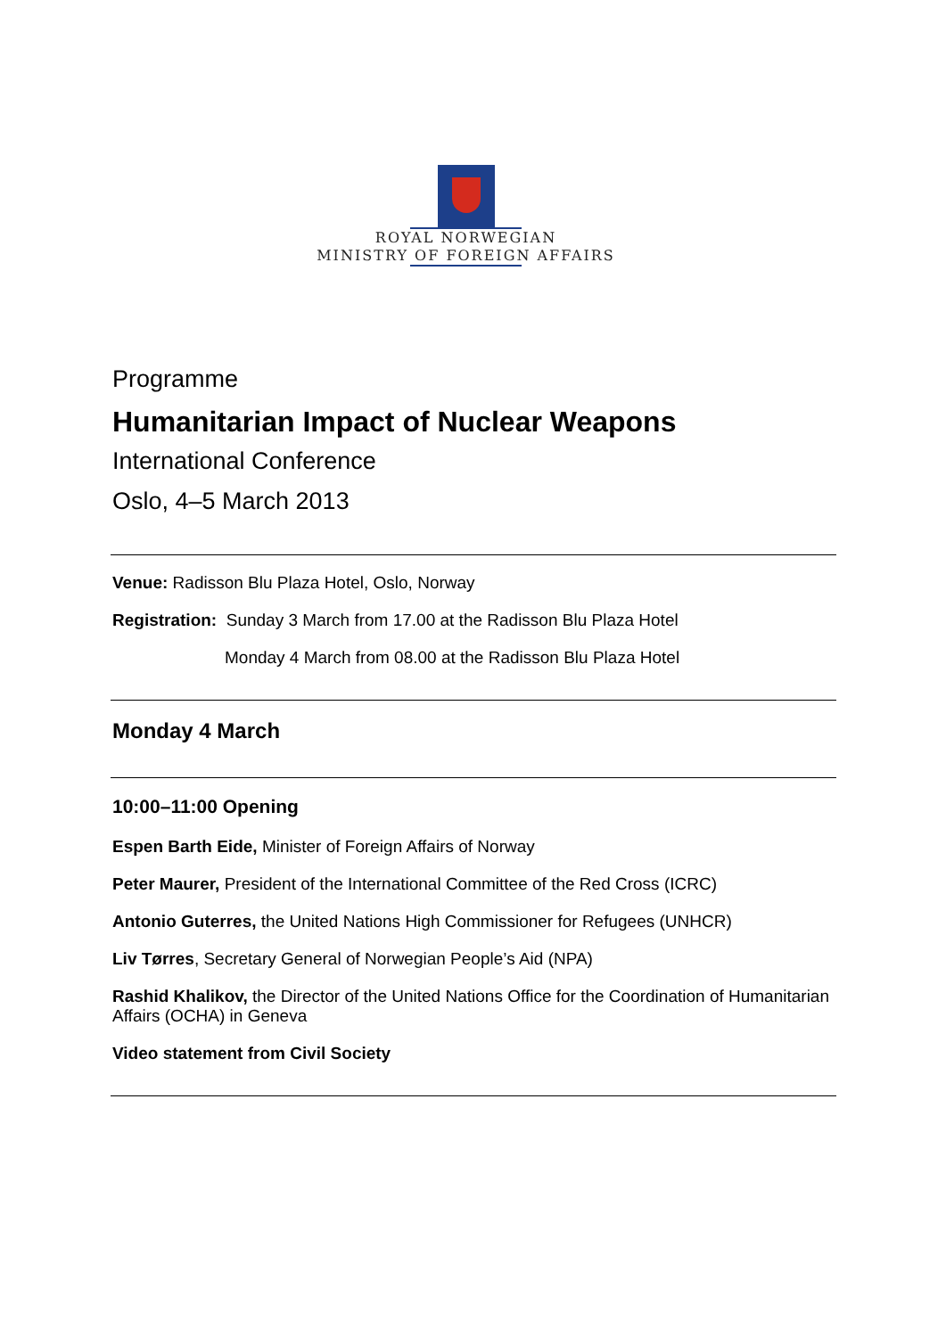ROYAL NORWEGIAN
MINISTRY OF FOREIGN AFFAIRS
Programme
Humanitarian Impact of Nuclear Weapons
International Conference
Oslo, 4–5 March 2013
Venue: Radisson Blu Plaza Hotel, Oslo, Norway
Registration: Sunday 3 March from 17.00 at the Radisson Blu Plaza Hotel
Monday 4 March from 08.00 at the Radisson Blu Plaza Hotel
Monday 4 March
10:00–11:00 Opening
Espen Barth Eide, Minister of Foreign Affairs of Norway
Peter Maurer, President of the International Committee of the Red Cross (ICRC)
Antonio Guterres, the United Nations High Commissioner for Refugees (UNHCR)
Liv Tørres, Secretary General of Norwegian People’s Aid (NPA)
Rashid Khalikov, the Director of the United Nations Office for the Coordination of Humanitarian Affairs (OCHA) in Geneva
Video statement from Civil Society